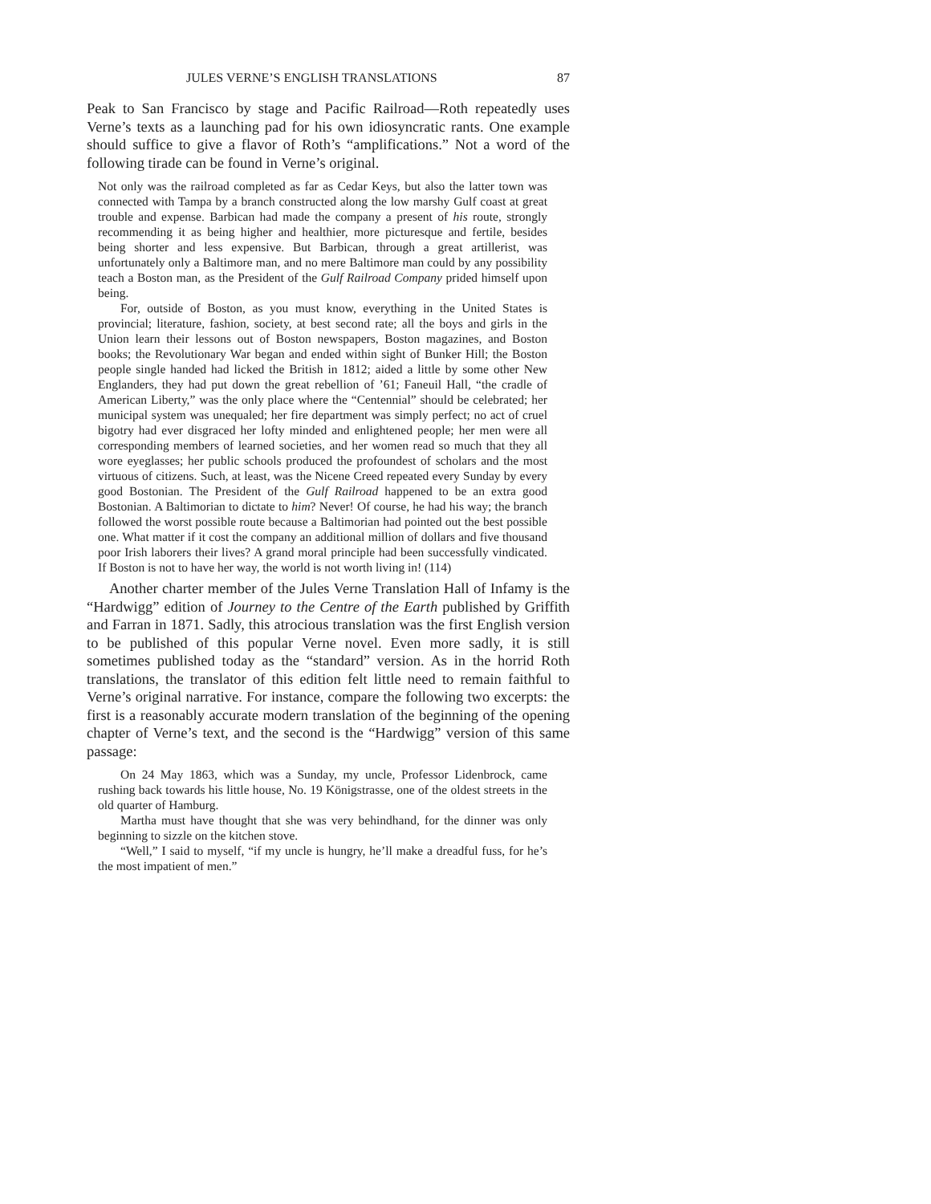JULES VERNE’S ENGLISH TRANSLATIONS 87
Peak to San Francisco by stage and Pacific Railroad—Roth repeatedly uses Verne’s texts as a launching pad for his own idiosyncratic rants. One example should suffice to give a flavor of Roth’s “amplifications.” Not a word of the following tirade can be found in Verne’s original.
Not only was the railroad completed as far as Cedar Keys, but also the latter town was connected with Tampa by a branch constructed along the low marshy Gulf coast at great trouble and expense. Barbican had made the company a present of his route, strongly recommending it as being higher and healthier, more picturesque and fertile, besides being shorter and less expensive. But Barbican, through a great artillerist, was unfortunately only a Baltimore man, and no mere Baltimore man could by any possibility teach a Boston man, as the President of the Gulf Railroad Company prided himself upon being.
For, outside of Boston, as you must know, everything in the United States is provincial; literature, fashion, society, at best second rate; all the boys and girls in the Union learn their lessons out of Boston newspapers, Boston magazines, and Boston books; the Revolutionary War began and ended within sight of Bunker Hill; the Boston people single handed had licked the British in 1812; aided a little by some other New Englanders, they had put down the great rebellion of ’61; Faneuil Hall, “the cradle of American Liberty,” was the only place where the “Centennial” should be celebrated; her municipal system was unequaled; her fire department was simply perfect; no act of cruel bigotry had ever disgraced her lofty minded and enlightened people; her men were all corresponding members of learned societies, and her women read so much that they all wore eyeglasses; her public schools produced the profoundest of scholars and the most virtuous of citizens. Such, at least, was the Nicene Creed repeated every Sunday by every good Bostonian. The President of the Gulf Railroad happened to be an extra good Bostonian. A Baltimorian to dictate to him? Never! Of course, he had his way; the branch followed the worst possible route because a Baltimorian had pointed out the best possible one. What matter if it cost the company an additional million of dollars and five thousand poor Irish laborers their lives? A grand moral principle had been successfully vindicated. If Boston is not to have her way, the world is not worth living in! (114)
Another charter member of the Jules Verne Translation Hall of Infamy is the “Hardwigg” edition of Journey to the Centre of the Earth published by Griffith and Farran in 1871. Sadly, this atrocious translation was the first English version to be published of this popular Verne novel. Even more sadly, it is still sometimes published today as the “standard” version. As in the horrid Roth translations, the translator of this edition felt little need to remain faithful to Verne’s original narrative. For instance, compare the following two excerpts: the first is a reasonably accurate modern translation of the beginning of the opening chapter of Verne’s text, and the second is the “Hardwigg” version of this same passage:
On 24 May 1863, which was a Sunday, my uncle, Professor Lidenbrock, came rushing back towards his little house, No. 19 Königstrasse, one of the oldest streets in the old quarter of Hamburg.
Martha must have thought that she was very behindhand, for the dinner was only beginning to sizzle on the kitchen stove.
“Well,” I said to myself, “if my uncle is hungry, he’ll make a dreadful fuss, for he’s the most impatient of men.”